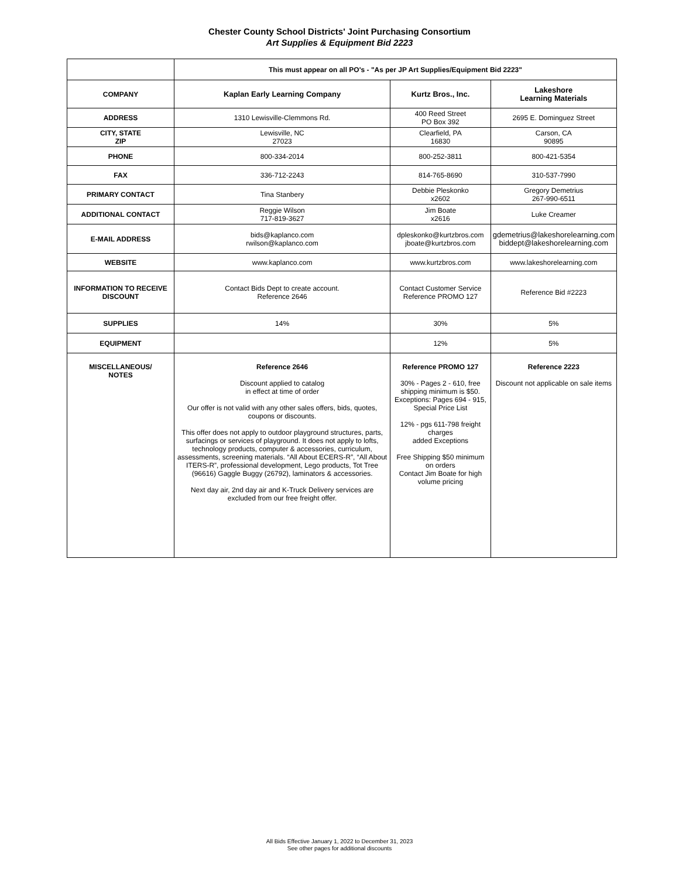Chester County School Districts' Joint Purchasing Consortium
Art Supplies & Equipment Bid 2223
| | This must appear on all PO's - "As per JP Art Supplies/Equipment Bid 2223" | | |
| COMPANY | Kaplan Early Learning Company | Kurtz Bros., Inc. | Lakeshore Learning Materials |
| ADDRESS | 1310 Lewisville-Clemmons Rd. | 400 Reed Street PO Box 392 | 2695 E. Dominguez Street |
| CITY, STATE ZIP | Lewisville, NC 27023 | Clearfield, PA 16830 | Carson, CA 90895 |
| PHONE | 800-334-2014 | 800-252-3811 | 800-421-5354 |
| FAX | 336-712-2243 | 814-765-8690 | 310-537-7990 |
| PRIMARY CONTACT | Tina Stanbery | Debbie Pleskonko x2602 | Gregory Demetrius 267-990-6511 |
| ADDITIONAL CONTACT | Reggie Wilson 717-819-3627 | Jim Boate x2616 | Luke Creamer |
| E-MAIL ADDRESS | bids@kaplanco.com rwilson@kaplanco.com | dpleskonko@kurtzbros.com jboate@kurtzbros.com | gdemetrius@lakeshorelearning.com biddept@lakeshorelearning.com |
| WEBSITE | www.kaplanco.com | www.kurtzbros.com | www.lakeshorelearning.com |
| INFORMATION TO RECEIVE DISCOUNT | Contact Bids Dept to create account. Reference 2646 | Contact Customer Service Reference PROMO 127 | Reference Bid #2223 |
| SUPPLIES | 14% | 30% | 5% |
| EQUIPMENT | | 12% | 5% |
| MISCELLANEOUS/ NOTES | Reference 2646 Discount applied to catalog in effect at time of order Our offer is not valid with any other sales offers, bids, quotes, coupons or discounts. This offer does not apply to outdoor playground structures, parts, surfacings or services of playground. It does not apply to lofts, technology products, computer & accessories, curriculum, assessments, screening materials. “All About ECERS-R”, “All About ITERS-R”, professional development, Lego products, Tot Tree (96616) Gaggle Buggy (26792), laminators & accessories. Next day air, 2nd day air and K-Truck Delivery services are excluded from our free freight offer. | Reference PROMO 127 30% - Pages 2 - 610, free shipping minimum is $50. Exceptions: Pages 694 - 915, Special Price List 12% - pgs 611-798 freight charges added Exceptions Free Shipping $50 minimum on orders Contact Jim Boate for high volume pricing | Reference 2223 Discount not applicable on sale items |
All Bids Effective January 1, 2022 to December 31, 2023
See other pages for additional discounts